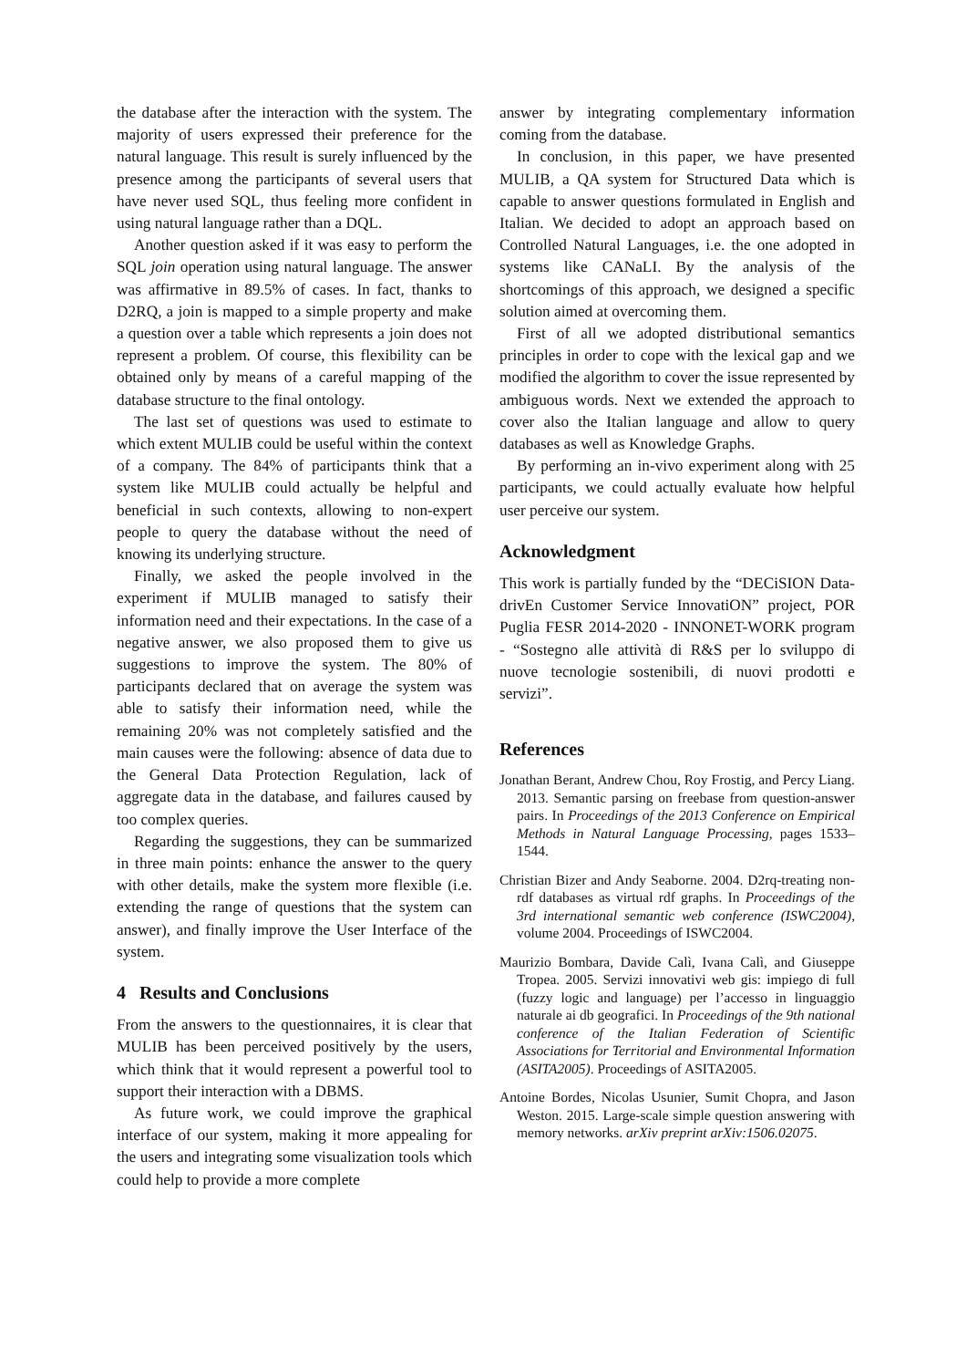the database after the interaction with the system. The majority of users expressed their preference for the natural language. This result is surely influenced by the presence among the participants of several users that have never used SQL, thus feeling more confident in using natural language rather than a DQL.
Another question asked if it was easy to perform the SQL join operation using natural language. The answer was affirmative in 89.5% of cases. In fact, thanks to D2RQ, a join is mapped to a simple property and make a question over a table which represents a join does not represent a problem. Of course, this flexibility can be obtained only by means of a careful mapping of the database structure to the final ontology.
The last set of questions was used to estimate to which extent MULIB could be useful within the context of a company. The 84% of participants think that a system like MULIB could actually be helpful and beneficial in such contexts, allowing to non-expert people to query the database without the need of knowing its underlying structure.
Finally, we asked the people involved in the experiment if MULIB managed to satisfy their information need and their expectations. In the case of a negative answer, we also proposed them to give us suggestions to improve the system. The 80% of participants declared that on average the system was able to satisfy their information need, while the remaining 20% was not completely satisfied and the main causes were the following: absence of data due to the General Data Protection Regulation, lack of aggregate data in the database, and failures caused by too complex queries.
Regarding the suggestions, they can be summarized in three main points: enhance the answer to the query with other details, make the system more flexible (i.e. extending the range of questions that the system can answer), and finally improve the User Interface of the system.
4 Results and Conclusions
From the answers to the questionnaires, it is clear that MULIB has been perceived positively by the users, which think that it would represent a powerful tool to support their interaction with a DBMS.
As future work, we could improve the graphical interface of our system, making it more appealing for the users and integrating some visualization tools which could help to provide a more complete
answer by integrating complementary information coming from the database.
In conclusion, in this paper, we have presented MULIB, a QA system for Structured Data which is capable to answer questions formulated in English and Italian. We decided to adopt an approach based on Controlled Natural Languages, i.e. the one adopted in systems like CANaLI. By the analysis of the shortcomings of this approach, we designed a specific solution aimed at overcoming them.
First of all we adopted distributional semantics principles in order to cope with the lexical gap and we modified the algorithm to cover the issue represented by ambiguous words. Next we extended the approach to cover also the Italian language and allow to query databases as well as Knowledge Graphs.
By performing an in-vivo experiment along with 25 participants, we could actually evaluate how helpful user perceive our system.
Acknowledgment
This work is partially funded by the “DECiSION Data-drivEn Customer Service InnovatiON” project, POR Puglia FESR 2014-2020 - INNONET-WORK program - “Sostegno alle attività di R&S per lo sviluppo di nuove tecnologie sostenibili, di nuovi prodotti e servizi”.
References
Jonathan Berant, Andrew Chou, Roy Frostig, and Percy Liang. 2013. Semantic parsing on freebase from question-answer pairs. In Proceedings of the 2013 Conference on Empirical Methods in Natural Language Processing, pages 1533–1544.
Christian Bizer and Andy Seaborne. 2004. D2rq-treating non-rdf databases as virtual rdf graphs. In Proceedings of the 3rd international semantic web conference (ISWC2004), volume 2004. Proceedings of ISWC2004.
Maurizio Bombara, Davide Calì, Ivana Calì, and Giuseppe Tropea. 2005. Servizi innovativi web gis: impiego di full (fuzzy logic and language) per l’accesso in linguaggio naturale ai db geografici. In Proceedings of the 9th national conference of the Italian Federation of Scientific Associations for Territorial and Environmental Information (ASITA2005). Proceedings of ASITA2005.
Antoine Bordes, Nicolas Usunier, Sumit Chopra, and Jason Weston. 2015. Large-scale simple question answering with memory networks. arXiv preprint arXiv:1506.02075.